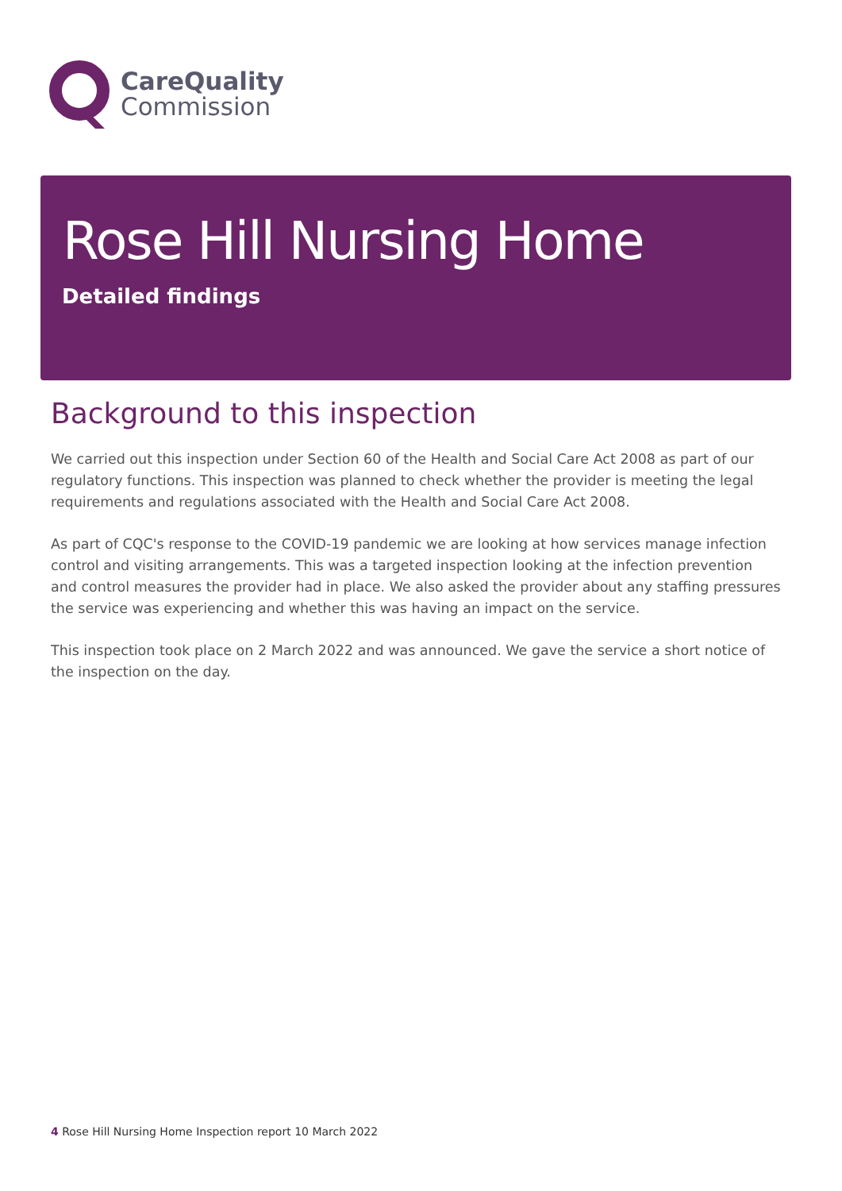CareQuality
Commission
Rose Hill Nursing Home
Detailed findings
Background to this inspection
We carried out this inspection under Section 60 of the Health and Social Care Act 2008 as part of our regulatory functions. This inspection was planned to check whether the provider is meeting the legal requirements and regulations associated with the Health and Social Care Act 2008.
As part of CQC's response to the COVID-19 pandemic we are looking at how services manage infection control and visiting arrangements. This was a targeted inspection looking at the infection prevention and control measures the provider had in place. We also asked the provider about any staffing pressures the service was experiencing and whether this was having an impact on the service.
This inspection took place on 2 March 2022 and was announced. We gave the service a short notice of the inspection on the day.
4 Rose Hill Nursing Home Inspection report 10 March 2022